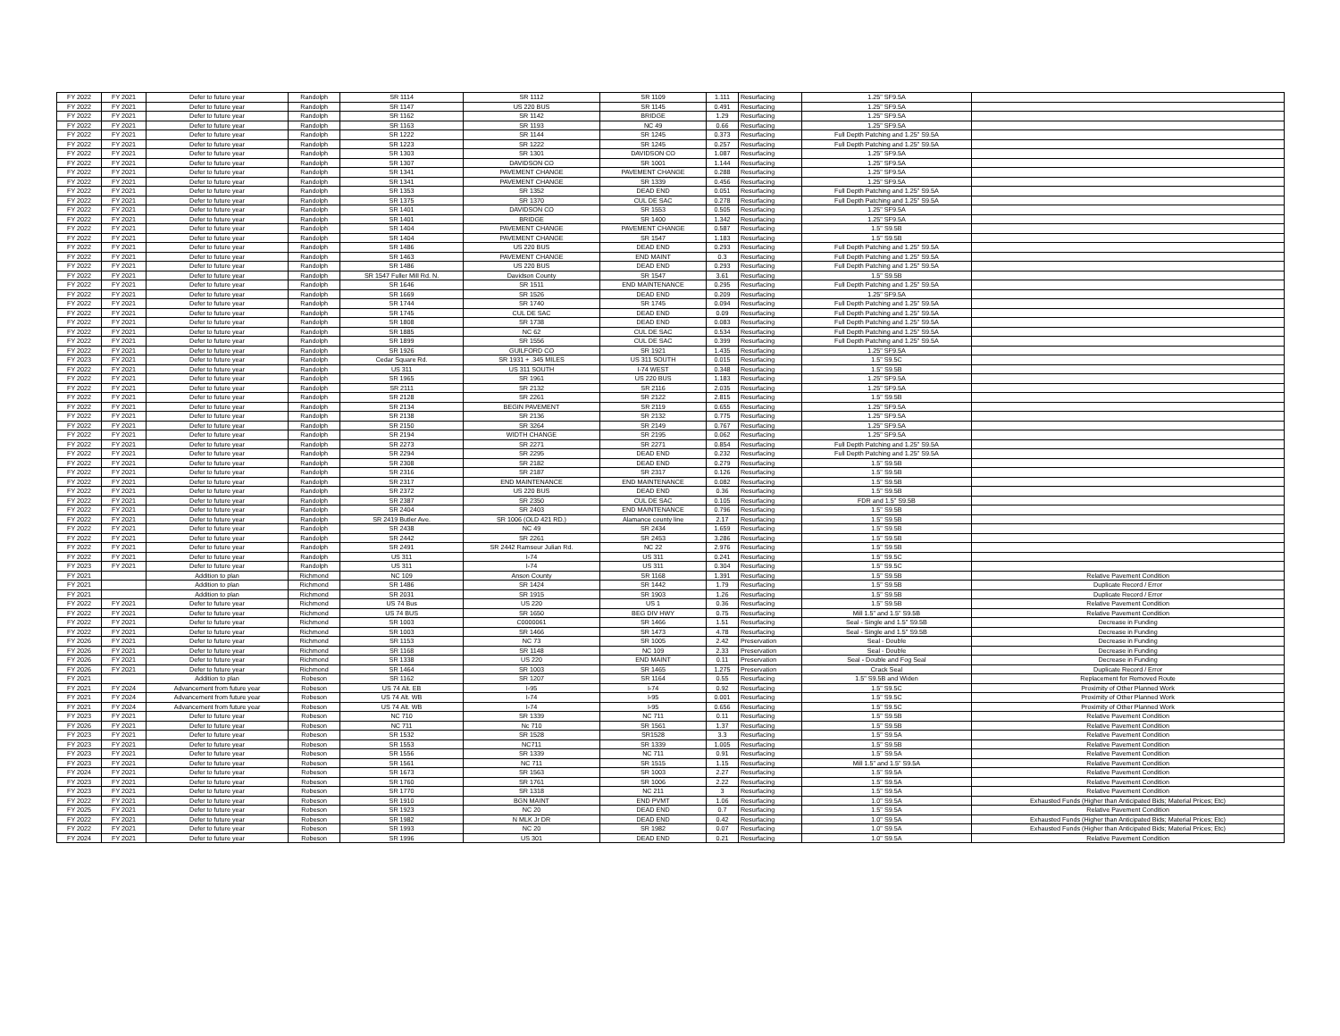| FY 2022 | FY 2021 | Defer to future year | Randolph | SR 1114 | SR 1112 | SR 1109 | 1.111 | Resurfacing | 1.25" SF9.5A | |
| FY 2022 | FY 2021 | Defer to future year | Randolph | SR 1147 | US 220 BUS | SR 1145 | 0.491 | Resurfacing | 1.25" SF9.5A | |
| FY 2022 | FY 2021 | Defer to future year | Randolph | SR 1162 | SR 1142 | BRIDGE | 1.29 | Resurfacing | 1.25" SF9.5A | |
| FY 2022 | FY 2021 | Defer to future year | Randolph | SR 1163 | SR 1193 | NC 49 | 0.66 | Resurfacing | 1.25" SF9.5A | |
| FY 2022 | FY 2021 | Defer to future year | Randolph | SR 1222 | SR 1144 | SR 1245 | 0.373 | Resurfacing | Full Depth Patching and 1.25" S9.5A | |
| FY 2022 | FY 2021 | Defer to future year | Randolph | SR 1223 | SR 1222 | SR 1245 | 0.257 | Resurfacing | Full Depth Patching and 1.25" S9.5A | |
| FY 2022 | FY 2021 | Defer to future year | Randolph | SR 1303 | SR 1301 | DAVIDSON CO | 1.087 | Resurfacing | 1.25" SF9.5A | |
| FY 2022 | FY 2021 | Defer to future year | Randolph | SR 1307 | DAVIDSON CO | SR 1001 | 1.144 | Resurfacing | 1.25" SF9.5A | |
| FY 2022 | FY 2021 | Defer to future year | Randolph | SR 1341 | PAVEMENT CHANGE | PAVEMENT CHANGE | 0.288 | Resurfacing | 1.25" SF9.5A | |
| FY 2022 | FY 2021 | Defer to future year | Randolph | SR 1341 | PAVEMENT CHANGE | SR 1339 | 0.456 | Resurfacing | 1.25" SF9.5A | |
| FY 2022 | FY 2021 | Defer to future year | Randolph | SR 1353 | SR 1352 | DEAD END | 0.051 | Resurfacing | Full Depth Patching and 1.25" S9.5A | |
| FY 2022 | FY 2021 | Defer to future year | Randolph | SR 1375 | SR 1370 | CUL DE SAC | 0.278 | Resurfacing | Full Depth Patching and 1.25" S9.5A | |
| FY 2022 | FY 2021 | Defer to future year | Randolph | SR 1401 | DAVIDSON CO | SR 1553 | 0.505 | Resurfacing | 1.25" SF9.5A | |
| FY 2022 | FY 2021 | Defer to future year | Randolph | SR 1401 | BRIDGE | SR 1400 | 1.342 | Resurfacing | 1.25" SF9.5A | |
| FY 2022 | FY 2021 | Defer to future year | Randolph | SR 1404 | PAVEMENT CHANGE | PAVEMENT CHANGE | 0.587 | Resurfacing | 1.5" S9.5B | |
| FY 2022 | FY 2021 | Defer to future year | Randolph | SR 1404 | PAVEMENT CHANGE | SR 1547 | 1.183 | Resurfacing | 1.5" S9.5B | |
| FY 2022 | FY 2021 | Defer to future year | Randolph | SR 1486 | US 220 BUS | DEAD END | 0.293 | Resurfacing | Full Depth Patching and 1.25" S9.5A | |
| FY 2022 | FY 2021 | Defer to future year | Randolph | SR 1463 | PAVEMENT CHANGE | END MAINT | 0.3 | Resurfacing | Full Depth Patching and 1.25" S9.5A | |
| FY 2022 | FY 2021 | Defer to future year | Randolph | SR 1486 | US 220 BUS | DEAD END | 0.293 | Resurfacing | Full Depth Patching and 1.25" S9.5A | |
| FY 2022 | FY 2021 | Defer to future year | Randolph | SR 1547 Fuller Mill Rd. N. | Davidson County | SR 1547 | 3.61 | Resurfacing | 1.5" S9.5B | |
| FY 2022 | FY 2021 | Defer to future year | Randolph | SR 1646 | SR 1511 | END MAINTENANCE | 0.295 | Resurfacing | Full Depth Patching and 1.25" S9.5A | |
| FY 2022 | FY 2021 | Defer to future year | Randolph | SR 1669 | SR 1526 | DEAD END | 0.209 | Resurfacing | 1.25" SF9.5A | |
| FY 2022 | FY 2021 | Defer to future year | Randolph | SR 1744 | SR 1740 | SR 1745 | 0.094 | Resurfacing | Full Depth Patching and 1.25" S9.5A | |
| FY 2022 | FY 2021 | Defer to future year | Randolph | SR 1745 | CUL DE SAC | DEAD END | 0.09 | Resurfacing | Full Depth Patching and 1.25" S9.5A | |
| FY 2022 | FY 2021 | Defer to future year | Randolph | SR 1808 | SR 1738 | DEAD END | 0.083 | Resurfacing | Full Depth Patching and 1.25" S9.5A | |
| FY 2022 | FY 2021 | Defer to future year | Randolph | SR 1885 | NC 62 | CUL DE SAC | 0.534 | Resurfacing | Full Depth Patching and 1.25" S9.5A | |
| FY 2022 | FY 2021 | Defer to future year | Randolph | SR 1899 | SR 1556 | CUL DE SAC | 0.399 | Resurfacing | Full Depth Patching and 1.25" S9.5A | |
| FY 2022 | FY 2021 | Defer to future year | Randolph | SR 1926 | GUILFORD CO | SR 1921 | 1.435 | Resurfacing | 1.25" SF9.5A | |
| FY 2023 | FY 2021 | Defer to future year | Randolph | Cedar Square Rd. | SR 1931 + .345 MILES | US 311 SOUTH | 0.015 | Resurfacing | 1.5" S9.5C | |
| FY 2022 | FY 2021 | Defer to future year | Randolph | US 311 | US 311 SOUTH | I-74 WEST | 0.348 | Resurfacing | 1.5" S9.5B | |
| FY 2022 | FY 2021 | Defer to future year | Randolph | SR 1965 | SR 1961 | US 220 BUS | 1.183 | Resurfacing | 1.25" SF9.5A | |
| FY 2022 | FY 2021 | Defer to future year | Randolph | SR 2111 | SR 2132 | SR 2116 | 2.035 | Resurfacing | 1.25" SF9.5A | |
| FY 2022 | FY 2021 | Defer to future year | Randolph | SR 2128 | SR 2261 | SR 2122 | 2.815 | Resurfacing | 1.5" S9.5B | |
| FY 2022 | FY 2021 | Defer to future year | Randolph | SR 2134 | BEGIN PAVEMENT | SR 2119 | 0.655 | Resurfacing | 1.25" SF9.5A | |
| FY 2022 | FY 2021 | Defer to future year | Randolph | SR 2138 | SR 2136 | SR 2132 | 0.775 | Resurfacing | 1.25" SF9.5A | |
| FY 2022 | FY 2021 | Defer to future year | Randolph | SR 2150 | SR 3264 | SR 2149 | 0.767 | Resurfacing | 1.25" SF9.5A | |
| FY 2022 | FY 2021 | Defer to future year | Randolph | SR 2194 | WIDTH CHANGE | SR 2195 | 0.062 | Resurfacing | 1.25" SF9.5A | |
| FY 2022 | FY 2021 | Defer to future year | Randolph | SR 2273 | SR 2271 | SR 2271 | 0.854 | Resurfacing | Full Depth Patching and 1.25" S9.5A | |
| FY 2022 | FY 2021 | Defer to future year | Randolph | SR 2294 | SR 2295 | DEAD END | 0.232 | Resurfacing | Full Depth Patching and 1.25" S9.5A | |
| FY 2022 | FY 2021 | Defer to future year | Randolph | SR 2308 | SR 2182 | DEAD END | 0.279 | Resurfacing | 1.5" S9.5B | |
| FY 2022 | FY 2021 | Defer to future year | Randolph | SR 2316 | SR 2187 | SR 2317 | 0.126 | Resurfacing | 1.5" S9.5B | |
| FY 2022 | FY 2021 | Defer to future year | Randolph | SR 2317 | END MAINTENANCE | END MAINTENANCE | 0.082 | Resurfacing | 1.5" S9.5B | |
| FY 2022 | FY 2021 | Defer to future year | Randolph | SR 2372 | US 220 BUS | DEAD END | 0.36 | Resurfacing | 1.5" S9.5B | |
| FY 2022 | FY 2021 | Defer to future year | Randolph | SR 2387 | SR 2350 | CUL DE SAC | 0.105 | Resurfacing | FDR and 1.5" S9.5B | |
| FY 2022 | FY 2021 | Defer to future year | Randolph | SR 2404 | SR 2403 | END MAINTENANCE | 0.796 | Resurfacing | 1.5" S9.5B | |
| FY 2022 | FY 2021 | Defer to future year | Randolph | SR 2419 Butler Ave. | SR 1006 (OLD 421 RD.) | Alamance county line | 2.17 | Resurfacing | 1.5" S9.5B | |
| FY 2022 | FY 2021 | Defer to future year | Randolph | SR 2438 | NC 49 | SR 2434 | 1.659 | Resurfacing | 1.5" S9.5B | |
| FY 2022 | FY 2021 | Defer to future year | Randolph | SR 2442 | SR 2261 | SR 2453 | 3.286 | Resurfacing | 1.5" S9.5B | |
| FY 2022 | FY 2021 | Defer to future year | Randolph | SR 2491 | SR 2442 Ramseur Julian Rd. | NC 22 | 2.976 | Resurfacing | 1.5" S9.5B | |
| FY 2022 | FY 2021 | Defer to future year | Randolph | US 311 | I-74 | US 311 | 0.241 | Resurfacing | 1.5" S9.5C | |
| FY 2023 | FY 2021 | Defer to future year | Randolph | US 311 | I-74 | US 311 | 0.304 | Resurfacing | 1.5" S9.5C | |
| FY 2021 | | Addition to plan | Richmond | NC 109 | Anson County | SR 1168 | 1.391 | Resurfacing | 1.5" S9.5B | Relative Pavement Condition |
| FY 2021 | | Addition to plan | Richmond | SR 1486 | SR 1424 | SR 1442 | 1.79 | Resurfacing | 1.5" S9.5B | Duplicate Record / Error |
| FY 2021 | | Addition to plan | Richmond | SR 2031 | SR 1915 | SR 1903 | 1.26 | Resurfacing | 1.5" S9.5B | Duplicate Record / Error |
| FY 2022 | FY 2021 | Defer to future year | Richmond | US 74 Bus | US 220 | US 1 | 0.36 | Resurfacing | 1.5" S9.5B | Relative Pavement Condition |
| FY 2022 | FY 2021 | Defer to future year | Richmond | US 74 BUS | SR 1650 | BEG DIV HWY | 0.75 | Resurfacing | Mill 1.5" and 1.5" S9.5B | Relative Pavement Condition |
| FY 2022 | FY 2021 | Defer to future year | Richmond | SR 1003 | C0000061 | SR 1466 | 1.51 | Resurfacing | Seal - Single and 1.5" S9.5B | Decrease in Funding |
| FY 2022 | FY 2021 | Defer to future year | Richmond | SR 1003 | SR 1466 | SR 1473 | 4.78 | Resurfacing | Seal - Single and 1.5" S9.5B | Decrease in Funding |
| FY 2026 | FY 2021 | Defer to future year | Richmond | SR 1153 | NC 73 | SR 1005 | 2.42 | Preservation | Seal - Double | Decrease in Funding |
| FY 2026 | FY 2021 | Defer to future year | Richmond | SR 1168 | SR 1148 | NC 109 | 2.33 | Preservation | Seal - Double | Decrease in Funding |
| FY 2026 | FY 2021 | Defer to future year | Richmond | SR 1338 | US 220 | END MAINT | 0.11 | Preservation | Seal - Double and Fog Seal | Decrease in Funding |
| FY 2026 | FY 2021 | Defer to future year | Richmond | SR 1464 | SR 1003 | SR 1465 | 1.275 | Preservation | Crack Seal | Duplicate Record / Error |
| FY 2021 | | Addition to plan | Robeson | SR 1162 | SR 1207 | SR 1164 | 0.55 | Resurfacing | 1.5" S9.5B and Widen | Replacement for Removed Route |
| FY 2021 | FY 2024 | Advancement from future year | Robeson | US 74 Alt. EB | I-95 | I-74 | 0.92 | Resurfacing | 1.5" S9.5C | Proximity of Other Planned Work |
| FY 2021 | FY 2024 | Advancement from future year | Robeson | US 74 Alt. WB | I-74 | I-95 | 0.001 | Resurfacing | 1.5" S9.5C | Proximity of Other Planned Work |
| FY 2021 | FY 2024 | Advancement from future year | Robeson | US 74 Alt. WB | I-74 | I-95 | 0.656 | Resurfacing | 1.5" S9.5C | Proximity of Other Planned Work |
| FY 2023 | FY 2021 | Defer to future year | Robeson | NC 710 | SR 1339 | NC 711 | 0.11 | Resurfacing | 1.5" S9.5B | Relative Pavement Condition |
| FY 2026 | FY 2021 | Defer to future year | Robeson | NC 711 | Nc 710 | SR 1561 | 1.37 | Resurfacing | 1.5" S9.5B | Relative Pavement Condition |
| FY 2023 | FY 2021 | Defer to future year | Robeson | SR 1532 | SR 1528 | SR1528 | 3.3 | Resurfacing | 1.5" S9.5A | Relative Pavement Condition |
| FY 2023 | FY 2021 | Defer to future year | Robeson | SR 1553 | NC711 | SR 1339 | 1.005 | Resurfacing | 1.5" S9.5B | Relative Pavement Condition |
| FY 2023 | FY 2021 | Defer to future year | Robeson | SR 1556 | SR 1339 | NC 711 | 0.91 | Resurfacing | 1.5" S9.5A | Relative Pavement Condition |
| FY 2023 | FY 2021 | Defer to future year | Robeson | SR 1561 | NC 711 | SR 1515 | 1.15 | Resurfacing | Mill 1.5" and 1.5" S9.5A | Relative Pavement Condition |
| FY 2024 | FY 2021 | Defer to future year | Robeson | SR 1673 | SR 1563 | SR 1003 | 2.27 | Resurfacing | 1.5" S9.5A | Relative Pavement Condition |
| FY 2023 | FY 2021 | Defer to future year | Robeson | SR 1760 | SR 1761 | SR 1006 | 2.22 | Resurfacing | 1.5" S9.5A | Relative Pavement Condition |
| FY 2023 | FY 2021 | Defer to future year | Robeson | SR 1770 | SR 1318 | NC 211 | 3 | Resurfacing | 1.5" S9.5A | Relative Pavement Condition |
| FY 2022 | FY 2021 | Defer to future year | Robeson | SR 1910 | BGN MAINT | END PVMT | 1.06 | Resurfacing | 1.0" S9.5A | Exhausted Funds (Higher than Anticipated Bids; Material Prices; Etc) |
| FY 2025 | FY 2021 | Defer to future year | Robeson | SR 1923 | NC 20 | DEAD END | 0.7 | Resurfacing | 1.5" S9.5A | Relative Pavement Condition |
| FY 2022 | FY 2021 | Defer to future year | Robeson | SR 1982 | N MLK Jr DR | DEAD END | 0.42 | Resurfacing | 1.0" S9.5A | Exhausted Funds (Higher than Anticipated Bids; Material Prices; Etc) |
| FY 2022 | FY 2021 | Defer to future year | Robeson | SR 1993 | NC 20 | SR 1982 | 0.07 | Resurfacing | 1.0" S9.5A | Exhausted Funds (Higher than Anticipated Bids; Material Prices; Etc) |
| FY 2024 | FY 2021 | Defer to future year | Robeson | SR 1996 | US 301 | DEAD END | 0.21 | Resurfacing | 1.0" S9.5A | Relative Pavement Condition |